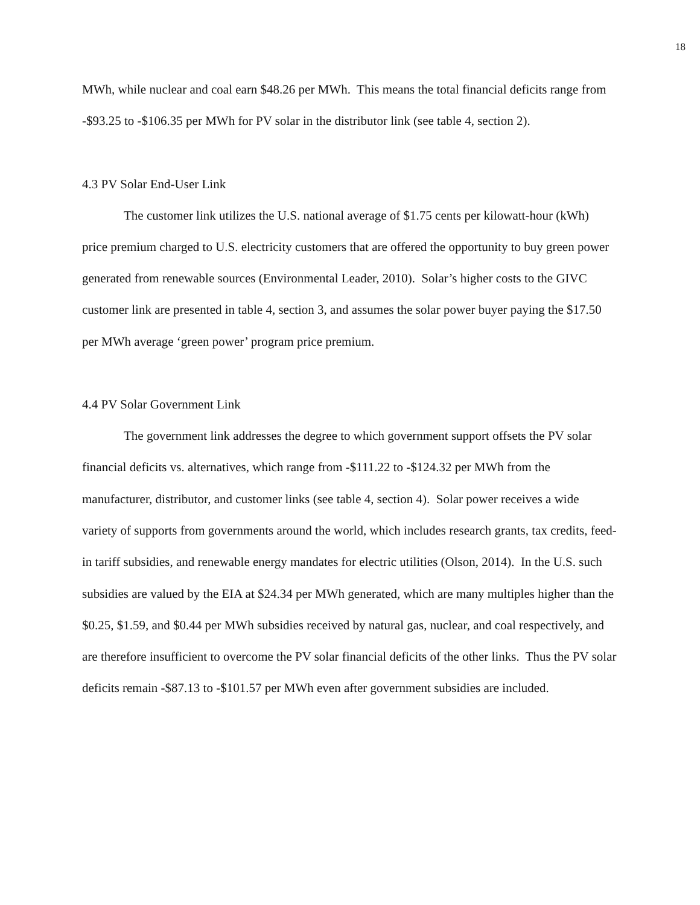18
MWh, while nuclear and coal earn $48.26 per MWh. This means the total financial deficits range from -$93.25 to -$106.35 per MWh for PV solar in the distributor link (see table 4, section 2).
4.3 PV Solar End-User Link
The customer link utilizes the U.S. national average of $1.75 cents per kilowatt-hour (kWh) price premium charged to U.S. electricity customers that are offered the opportunity to buy green power generated from renewable sources (Environmental Leader, 2010). Solar’s higher costs to the GIVC customer link are presented in table 4, section 3, and assumes the solar power buyer paying the $17.50 per MWh average ‘green power’ program price premium.
4.4 PV Solar Government Link
The government link addresses the degree to which government support offsets the PV solar financial deficits vs. alternatives, which range from -$111.22 to -$124.32 per MWh from the manufacturer, distributor, and customer links (see table 4, section 4). Solar power receives a wide variety of supports from governments around the world, which includes research grants, tax credits, feed-in tariff subsidies, and renewable energy mandates for electric utilities (Olson, 2014). In the U.S. such subsidies are valued by the EIA at $24.34 per MWh generated, which are many multiples higher than the $0.25, $1.59, and $0.44 per MWh subsidies received by natural gas, nuclear, and coal respectively, and are therefore insufficient to overcome the PV solar financial deficits of the other links. Thus the PV solar deficits remain -$87.13 to -$101.57 per MWh even after government subsidies are included.